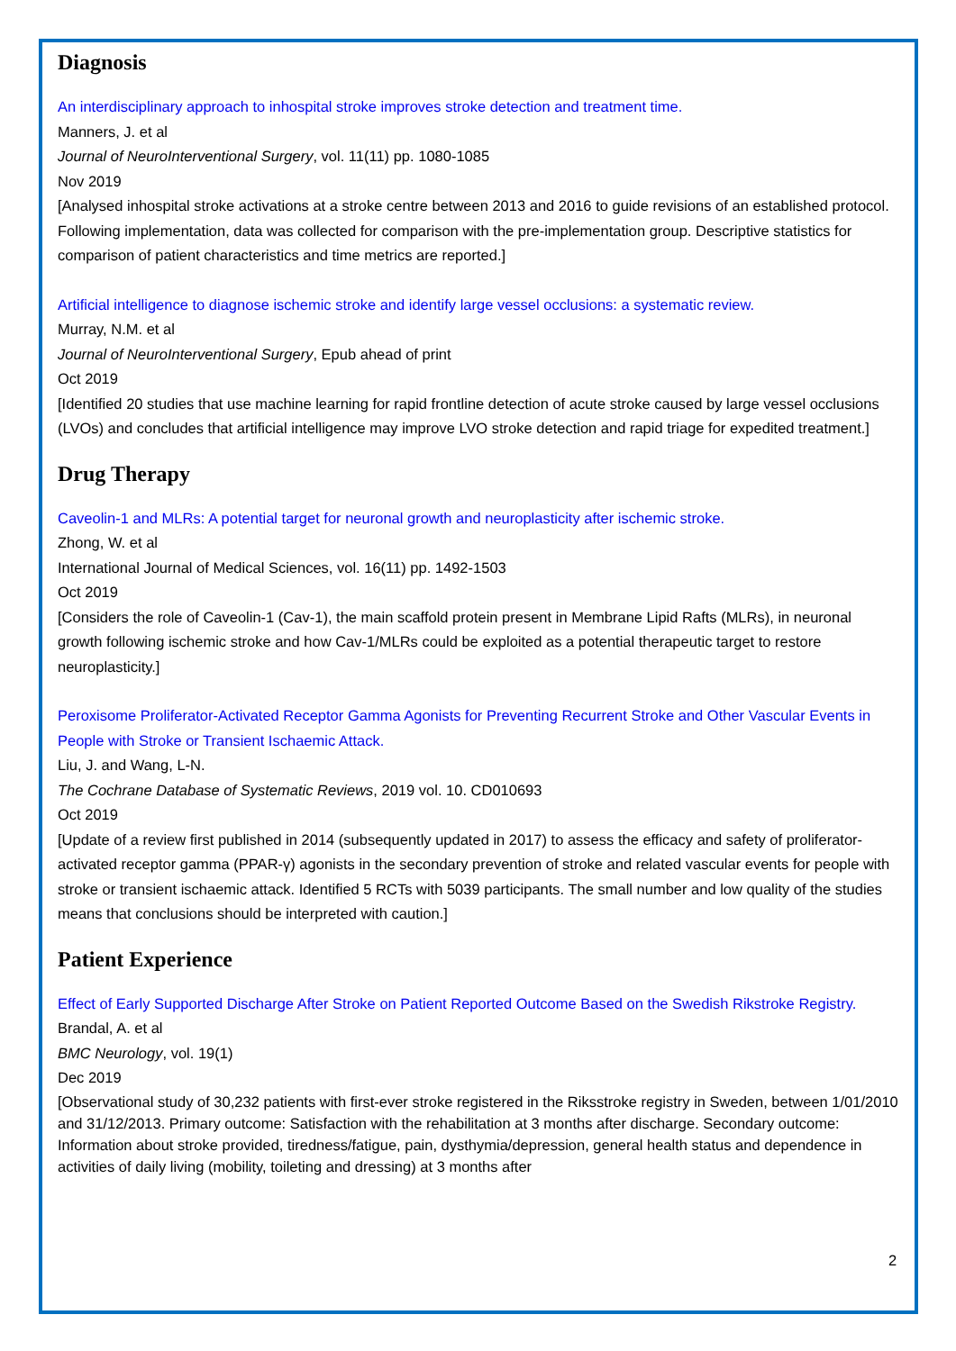Diagnosis
An interdisciplinary approach to inhospital stroke improves stroke detection and treatment time.
Manners, J. et al
Journal of NeuroInterventional Surgery, vol. 11(11) pp. 1080-1085
Nov 2019
[Analysed inhospital stroke activations at a stroke centre between 2013 and 2016 to guide revisions of an established protocol. Following implementation, data was collected for comparison with the pre-implementation group. Descriptive statistics for comparison of patient characteristics and time metrics are reported.]
Artificial intelligence to diagnose ischemic stroke and identify large vessel occlusions: a systematic review.
Murray, N.M. et al
Journal of NeuroInterventional Surgery, Epub ahead of print
Oct 2019
[Identified 20 studies that use machine learning for rapid frontline detection of acute stroke caused by large vessel occlusions (LVOs) and concludes that artificial intelligence may improve LVO stroke detection and rapid triage for expedited treatment.]
Drug Therapy
Caveolin-1 and MLRs: A potential target for neuronal growth and neuroplasticity after ischemic stroke.
Zhong, W. et al
International Journal of Medical Sciences, vol. 16(11) pp. 1492-1503
Oct 2019
[Considers the role of Caveolin-1 (Cav-1), the main scaffold protein present in Membrane Lipid Rafts (MLRs), in neuronal growth following ischemic stroke and how Cav-1/MLRs could be exploited as a potential therapeutic target to restore neuroplasticity.]
Peroxisome Proliferator-Activated Receptor Gamma Agonists for Preventing Recurrent Stroke and Other Vascular Events in People with Stroke or Transient Ischaemic Attack.
Liu, J. and Wang, L-N.
The Cochrane Database of Systematic Reviews, 2019 vol. 10. CD010693
Oct 2019
[Update of a review first published in 2014 (subsequently updated in 2017) to assess the efficacy and safety of proliferator-activated receptor gamma (PPAR-γ) agonists in the secondary prevention of stroke and related vascular events for people with stroke or transient ischaemic attack. Identified 5 RCTs with 5039 participants. The small number and low quality of the studies means that conclusions should be interpreted with caution.]
Patient Experience
Effect of Early Supported Discharge After Stroke on Patient Reported Outcome Based on the Swedish Rikstroke Registry.
Brandal, A. et al
BMC Neurology, vol. 19(1)
Dec 2019
[Observational study of 30,232 patients with first-ever stroke registered in the Riksstroke registry in Sweden, between 1/01/2010 and 31/12/2013. Primary outcome: Satisfaction with the rehabilitation at 3 months after discharge. Secondary outcome: Information about stroke provided, tiredness/fatigue, pain, dysthymia/depression, general health status and dependence in activities of daily living (mobility, toileting and dressing) at 3 months after
2